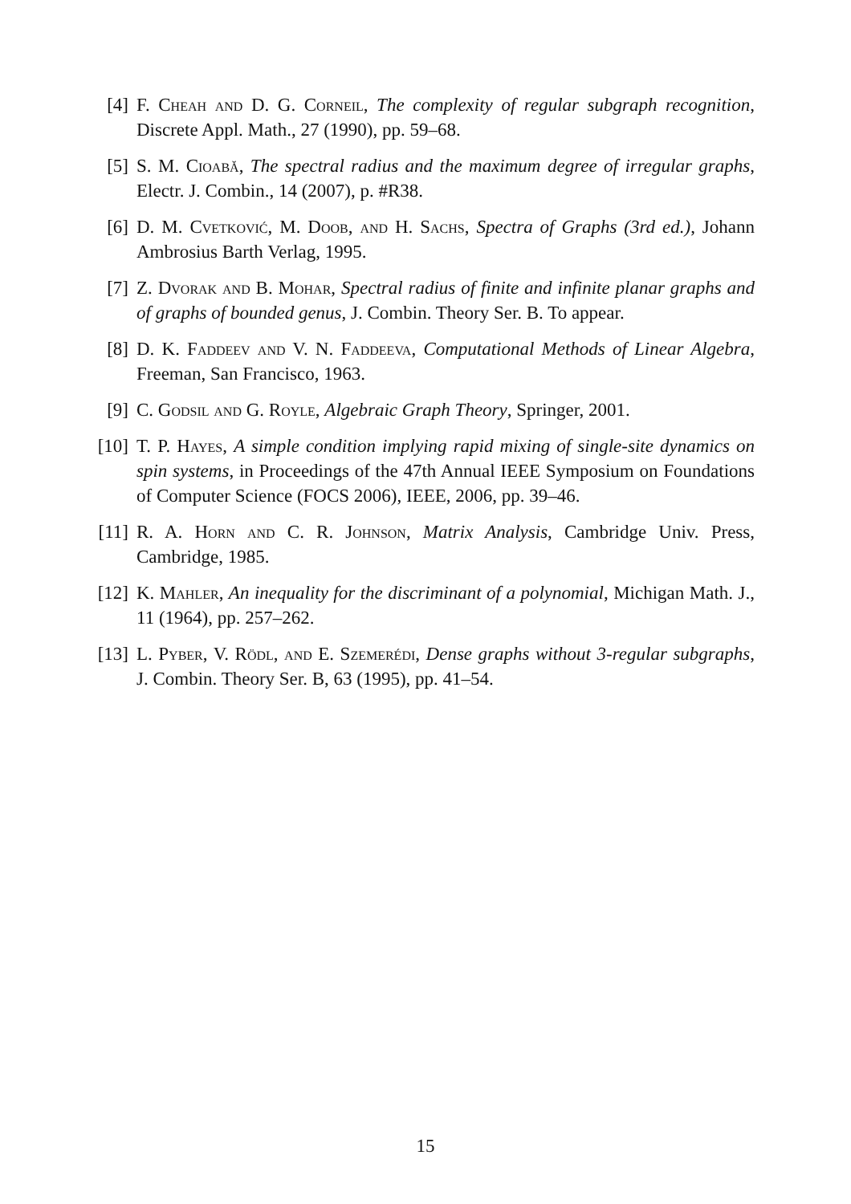[4] F. Cheah and D. G. Corneil, The complexity of regular subgraph recognition, Discrete Appl. Math., 27 (1990), pp. 59–68.
[5] S. M. Cioabă, The spectral radius and the maximum degree of irregular graphs, Electr. J. Combin., 14 (2007), p. #R38.
[6] D. M. Cvetković, M. Doob, and H. Sachs, Spectra of Graphs (3rd ed.), Johann Ambrosius Barth Verlag, 1995.
[7] Z. Dvorak and B. Mohar, Spectral radius of finite and infinite planar graphs and of graphs of bounded genus, J. Combin. Theory Ser. B. To appear.
[8] D. K. Faddeev and V. N. Faddeeva, Computational Methods of Linear Algebra, Freeman, San Francisco, 1963.
[9] C. Godsil and G. Royle, Algebraic Graph Theory, Springer, 2001.
[10]
T. P. Hayes, A simple condition implying rapid mixing of single-site dynamics on spin systems, in Proceedings of the 47th Annual IEEE Symposium on Foundations of Computer Science (FOCS 2006), IEEE, 2006, pp. 39–46.
[11]
R. A. Horn and C. R. Johnson, Matrix Analysis, Cambridge Univ. Press, Cambridge, 1985.
[12]
K. Mahler, An inequality for the discriminant of a polynomial, Michigan Math. J., 11 (1964), pp. 257–262.
[13]
L. Pyber, V. Rödl, and E. Szemerédi, Dense graphs without 3-regular subgraphs, J. Combin. Theory Ser. B, 63 (1995), pp. 41–54.
15